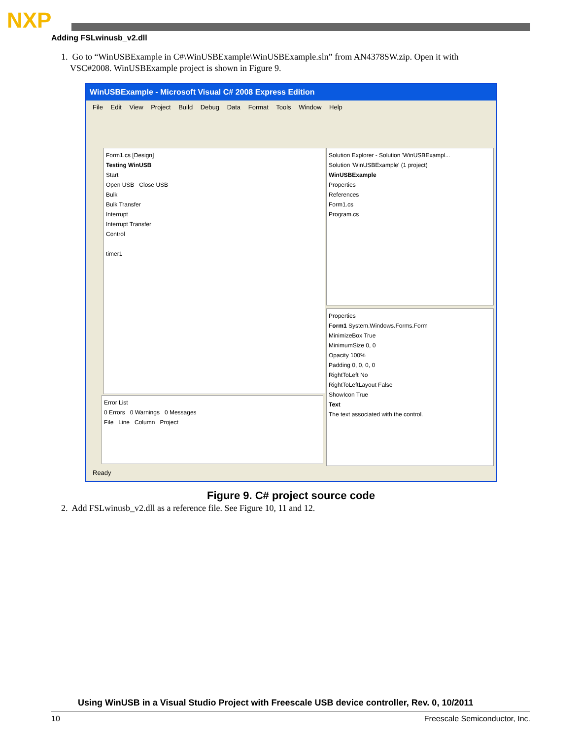NXP
Adding FSLwinusb_v2.dll
1. Go to “WinUSBExample in C#\WinUSBExample\WinUSBExample.sln” from AN4378SW.zip. Open it with
VSC#2008. WinUSBExample project is shown in Figure 9.
WinUSBExample - Microsoft Visual C# 2008 Express Edition
File Edit View Project Build Debug Data Format Tools Window Help
Form1.cs [Design]
Testing WinUSB
Start
Open USB Close USB
Bulk
Bulk Transfer
Interrupt
Interrupt Transfer
Control
timer1
Solution Explorer - Solution 'WinUSBExampl...
Solution 'WinUSBExample' (1 project)
WinUSBExample
Properties
References
Form1.cs
Program.cs
Properties
Form1 System.Windows.Forms.Form
MinimizeBox True
MinimumSize 0, 0
Opacity 100%
Padding 0, 0, 0, 0
RightToLeft No
RightToLeftLayout False
ShowIcon True
Text
The text associated with the control.
Error List
0 Errors 0 Warnings 0 Messages
File Line Column Project
Ready
Figure 9. C# project source code
2. Add FSLwinusb_v2.dll as a reference file. See Figure 10, 11 and 12.
Using WinUSB in a Visual Studio Project with Freescale USB device controller, Rev. 0, 10/2011
10 Freescale Semiconductor, Inc.